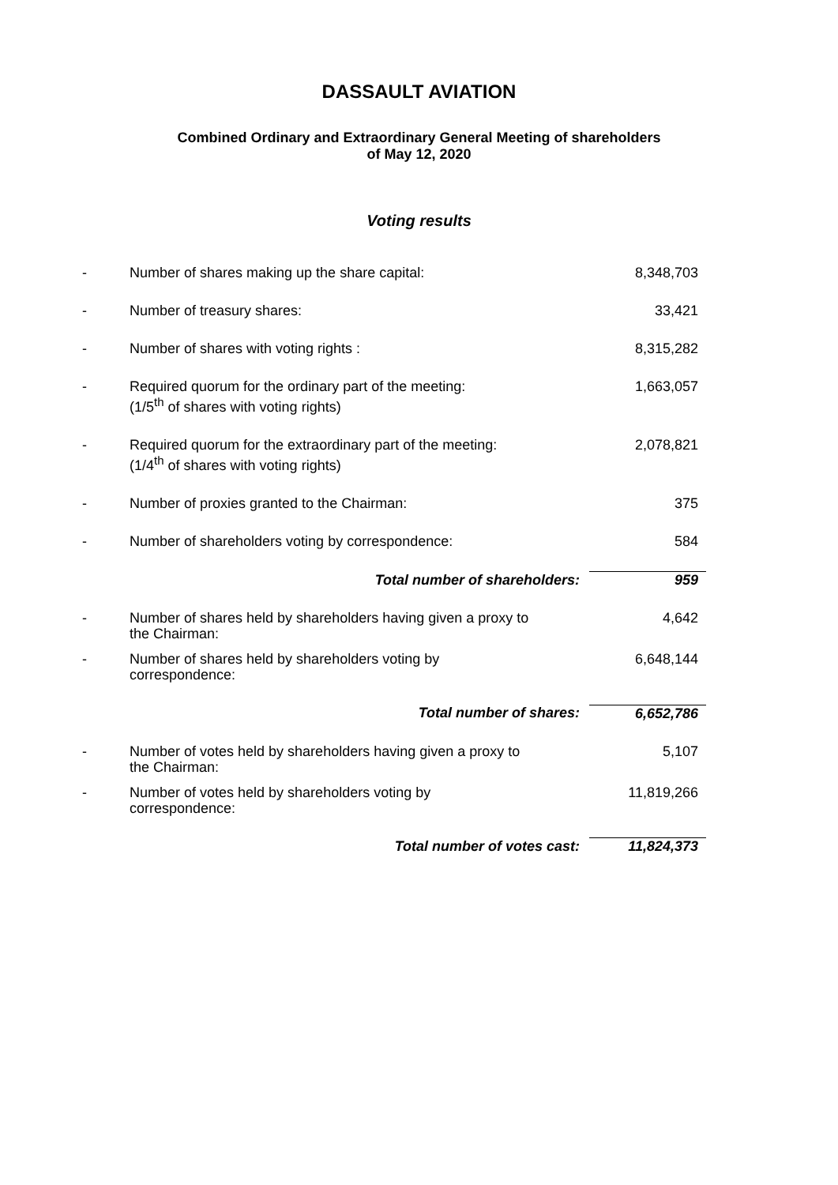DASSAULT AVIATION
Combined Ordinary and Extraordinary General Meeting of shareholders
of May 12, 2020
Voting results
| - | Number of shares making up the share capital: | 8,348,703 |
| - | Number of treasury shares: | 33,421 |
| - | Number of shares with voting rights : | 8,315,282 |
| - | Required quorum for the ordinary part of the meeting: (1/5<sup>th</sup> of shares with voting rights) | 1,663,057 |
| - | Required quorum for the extraordinary part of the meeting: (1/4<sup>th</sup> of shares with voting rights) | 2,078,821 |
| - | Number of proxies granted to the Chairman: | 375 |
| - | Number of shareholders voting by correspondence: | 584 |
| | Total number of shareholders: | 959 |
| - | Number of shares held by shareholders having given a proxy to the Chairman: | 4,642 |
| - | Number of shares held by shareholders voting by correspondence: | 6,648,144 |
| | Total number of shares: | 6,652,786 |
| - | Number of votes held by shareholders having given a proxy to the Chairman: | 5,107 |
| - | Number of votes held by shareholders voting by correspondence: | 11,819,266 |
| | Total number of votes cast: | 11,824,373 |